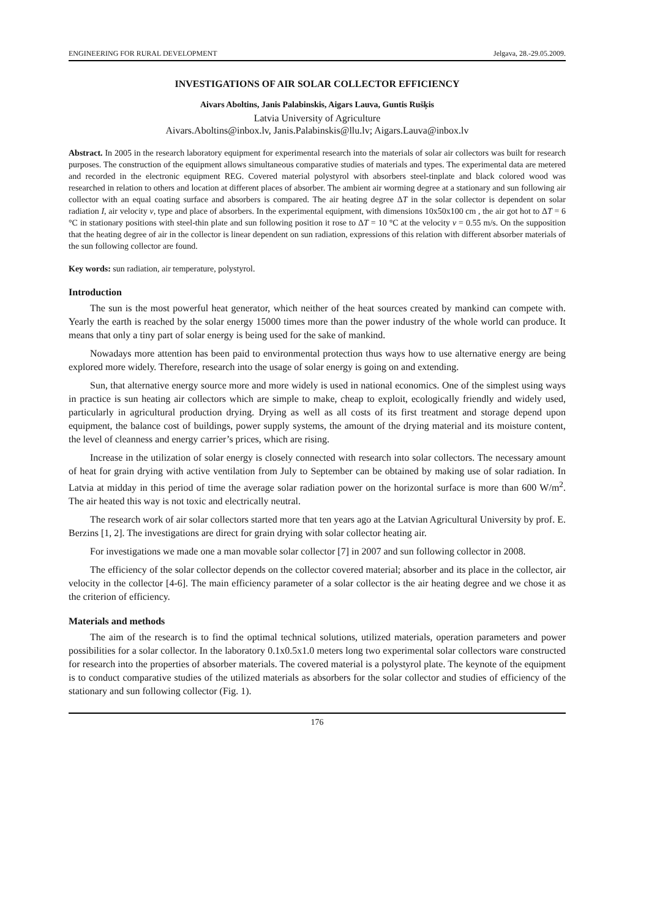ENGINEERING FOR RURAL DEVELOPMENT Jelgava, 28.-29.05.2009.
INVESTIGATIONS OF AIR SOLAR COLLECTOR EFFICIENCY
Aivars Aboltins, Janis Palabinskis, Aigars Lauva, Guntis Rušķis
Latvia University of Agriculture
Aivars.Aboltins@inbox.lv, Janis.Palabinskis@llu.lv; Aigars.Lauva@inbox.lv
Abstract. In 2005 in the research laboratory equipment for experimental research into the materials of solar air collectors was built for research purposes. The construction of the equipment allows simultaneous comparative studies of materials and types. The experimental data are metered and recorded in the electronic equipment REG. Covered material polystyrol with absorbers steel-tinplate and black colored wood was researched in relation to others and location at different places of absorber. The ambient air worming degree at a stationary and sun following air collector with an equal coating surface and absorbers is compared. The air heating degree ΔT in the solar collector is dependent on solar radiation I, air velocity v, type and place of absorbers. In the experimental equipment, with dimensions 10x50x100 cm , the air got hot to ΔT = 6 °C in stationary positions with steel-thin plate and sun following position it rose to ΔT = 10 °C at the velocity v = 0.55 m/s. On the supposition that the heating degree of air in the collector is linear dependent on sun radiation, expressions of this relation with different absorber materials of the sun following collector are found.
Key words: sun radiation, air temperature, polystyrol.
Introduction
The sun is the most powerful heat generator, which neither of the heat sources created by mankind can compete with. Yearly the earth is reached by the solar energy 15000 times more than the power industry of the whole world can produce. It means that only a tiny part of solar energy is being used for the sake of mankind.
Nowadays more attention has been paid to environmental protection thus ways how to use alternative energy are being explored more widely. Therefore, research into the usage of solar energy is going on and extending.
Sun, that alternative energy source more and more widely is used in national economics. One of the simplest using ways in practice is sun heating air collectors which are simple to make, cheap to exploit, ecologically friendly and widely used, particularly in agricultural production drying. Drying as well as all costs of its first treatment and storage depend upon equipment, the balance cost of buildings, power supply systems, the amount of the drying material and its moisture content, the level of cleanness and energy carrier’s prices, which are rising.
Increase in the utilization of solar energy is closely connected with research into solar collectors. The necessary amount of heat for grain drying with active ventilation from July to September can be obtained by making use of solar radiation. In Latvia at midday in this period of time the average solar radiation power on the horizontal surface is more than 600 W/m<sup>2</sup>. The air heated this way is not toxic and electrically neutral.
The research work of air solar collectors started more that ten years ago at the Latvian Agricultural University by prof. E. Berzins [1, 2]. The investigations are direct for grain drying with solar collector heating air.
For investigations we made one a man movable solar collector [7] in 2007 and sun following collector in 2008.
The efficiency of the solar collector depends on the collector covered material; absorber and its place in the collector, air velocity in the collector [4-6]. The main efficiency parameter of a solar collector is the air heating degree and we chose it as the criterion of efficiency.
Materials and methods
The aim of the research is to find the optimal technical solutions, utilized materials, operation parameters and power possibilities for a solar collector. In the laboratory 0.1x0.5x1.0 meters long two experimental solar collectors ware constructed for research into the properties of absorber materials. The covered material is a polystyrol plate. The keynote of the equipment is to conduct comparative studies of the utilized materials as absorbers for the solar collector and studies of efficiency of the stationary and sun following collector (Fig. 1).
176